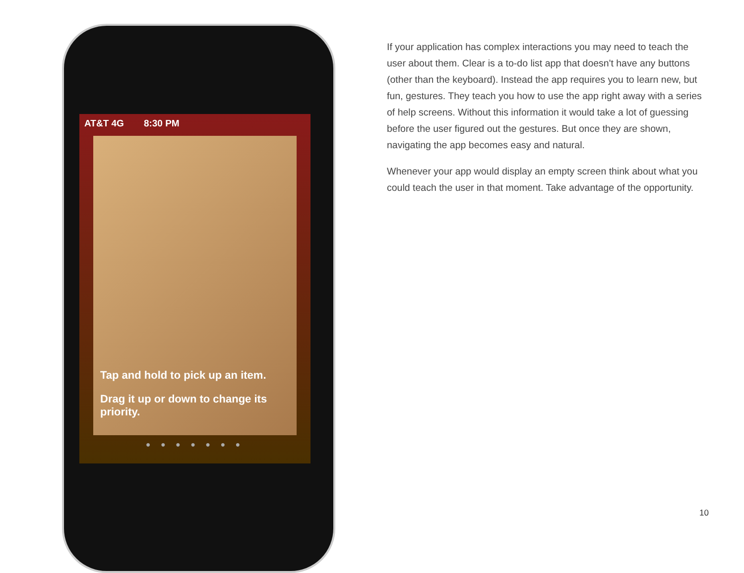AT&T 4G 8:30 PM
Tap and hold to pick up an item.
Drag it up or down to change its priority.
● ● ● ● ● ● ●
If your application has complex interactions you may need to teach the user about them. Clear is a to-do list app that doesn't have any buttons (other than the keyboard). Instead the app requires you to learn new, but fun, gestures. They teach you how to use the app right away with a series of help screens. Without this information it would take a lot of guessing before the user figured out the gestures. But once they are shown, navigating the app becomes easy and natural.
Whenever your app would display an empty screen think about what you could teach the user in that moment. Take advantage of the opportunity.
10